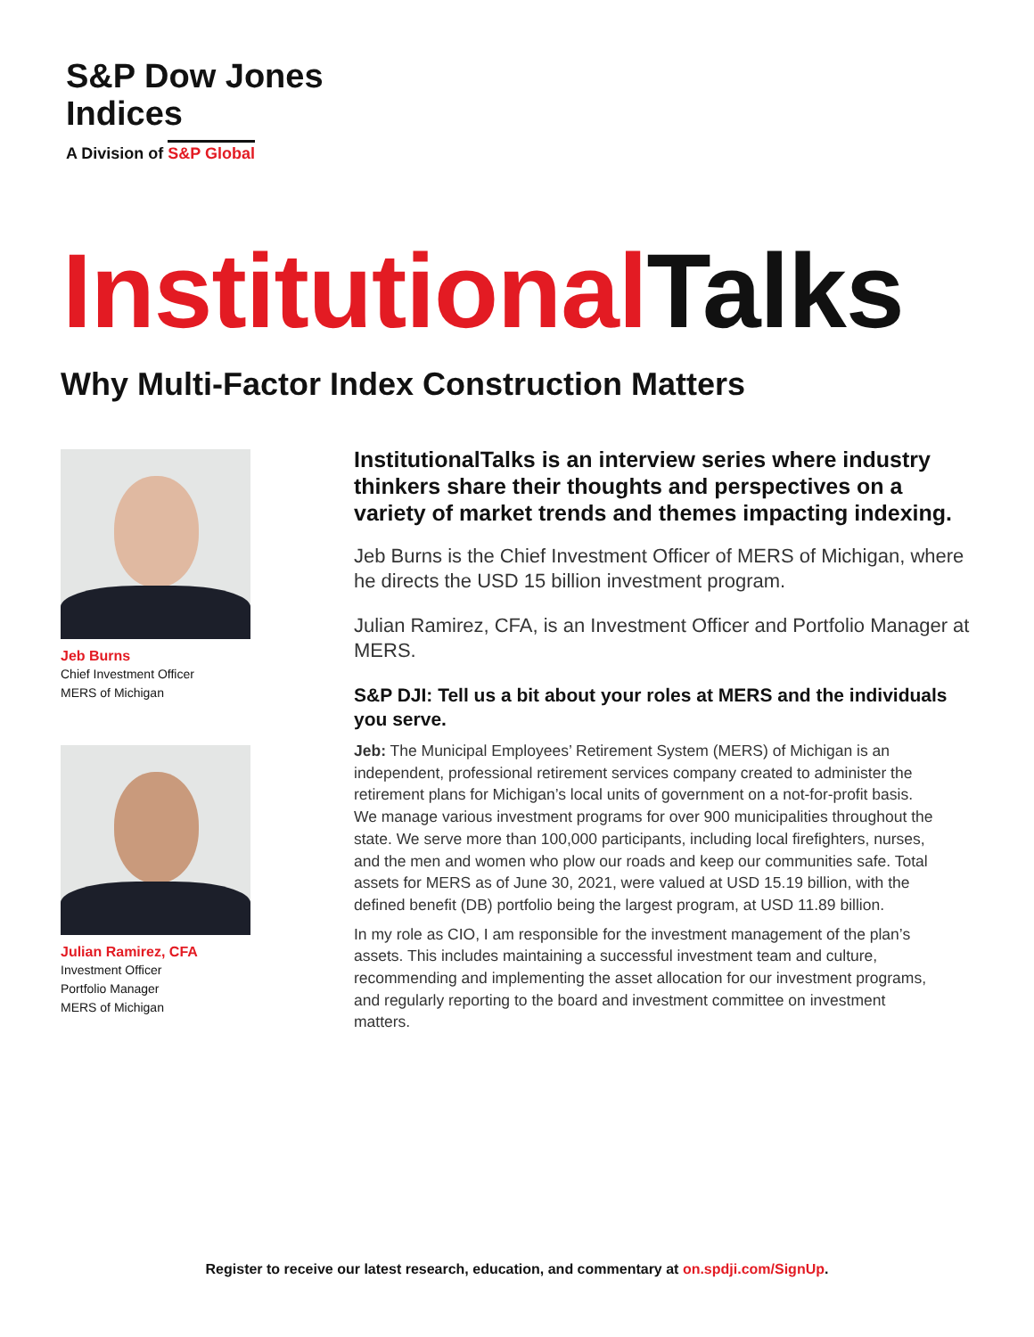S&P Dow Jones
Indices
A Division of S&P Global
Institutional Talks
Why Multi-Factor Index Construction Matters
Jeb Burns
Chief Investment Officer
MERS of Michigan
Julian Ramirez, CFA
Investment Officer
Portfolio Manager
MERS of Michigan
InstitutionalTalks is an interview series where industry thinkers share their thoughts and perspectives on a variety of market trends and themes impacting indexing.
Jeb Burns is the Chief Investment Officer of MERS of Michigan, where he directs the USD 15 billion investment program.
Julian Ramirez, CFA, is an Investment Officer and Portfolio Manager at MERS.
S&P DJI: Tell us a bit about your roles at MERS and the individuals you serve.
Jeb: The Municipal Employees’ Retirement System (MERS) of Michigan is an independent, professional retirement services company created to administer the retirement plans for Michigan’s local units of government on a not-for-profit basis. We manage various investment programs for over 900 municipalities throughout the state. We serve more than 100,000 participants, including local firefighters, nurses, and the men and women who plow our roads and keep our communities safe. Total assets for MERS as of June 30, 2021, were valued at USD 15.19 billion, with the defined benefit (DB) portfolio being the largest program, at USD 11.89 billion.
In my role as CIO, I am responsible for the investment management of the plan’s assets. This includes maintaining a successful investment team and culture, recommending and implementing the asset allocation for our investment programs, and regularly reporting to the board and investment committee on investment matters.
Register to receive our latest research, education, and commentary at on.spdji.com/SignUp.